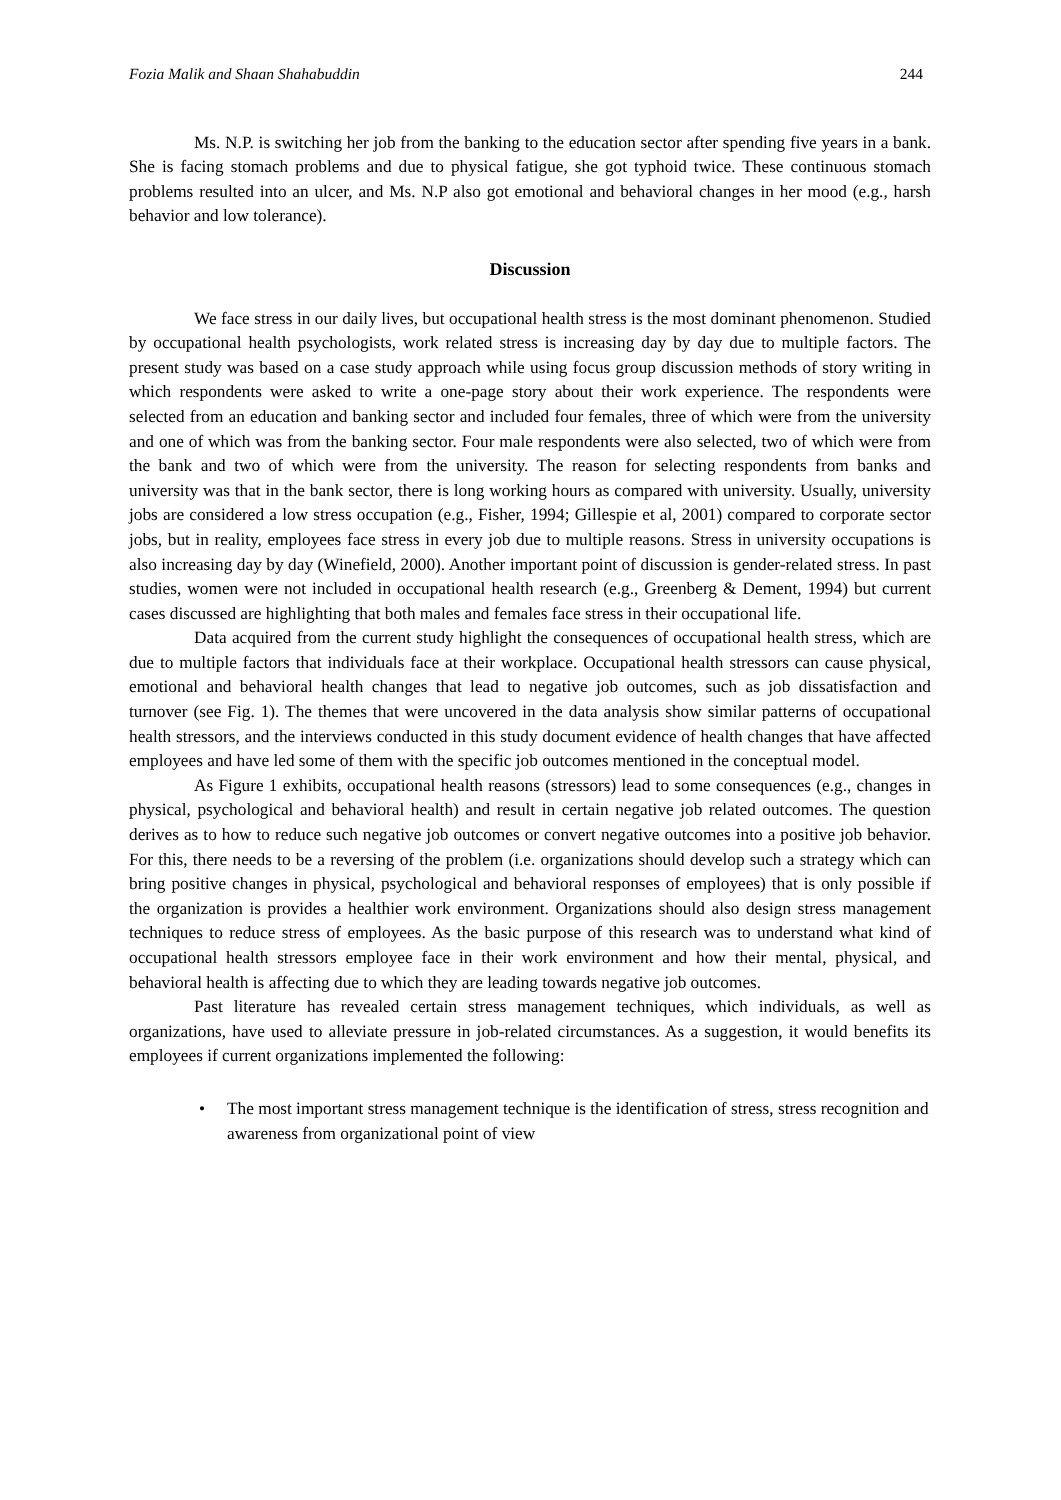Fozia Malik and Shaan Shahabuddin 244
Ms. N.P. is switching her job from the banking to the education sector after spending five years in a bank. She is facing stomach problems and due to physical fatigue, she got typhoid twice. These continuous stomach problems resulted into an ulcer, and Ms. N.P also got emotional and behavioral changes in her mood (e.g., harsh behavior and low tolerance).
Discussion
We face stress in our daily lives, but occupational health stress is the most dominant phenomenon. Studied by occupational health psychologists, work related stress is increasing day by day due to multiple factors. The present study was based on a case study approach while using focus group discussion methods of story writing in which respondents were asked to write a one-page story about their work experience. The respondents were selected from an education and banking sector and included four females, three of which were from the university and one of which was from the banking sector. Four male respondents were also selected, two of which were from the bank and two of which were from the university. The reason for selecting respondents from banks and university was that in the bank sector, there is long working hours as compared with university. Usually, university jobs are considered a low stress occupation (e.g., Fisher, 1994; Gillespie et al, 2001) compared to corporate sector jobs, but in reality, employees face stress in every job due to multiple reasons. Stress in university occupations is also increasing day by day (Winefield, 2000). Another important point of discussion is gender-related stress. In past studies, women were not included in occupational health research (e.g., Greenberg & Dement, 1994) but current cases discussed are highlighting that both males and females face stress in their occupational life.
Data acquired from the current study highlight the consequences of occupational health stress, which are due to multiple factors that individuals face at their workplace. Occupational health stressors can cause physical, emotional and behavioral health changes that lead to negative job outcomes, such as job dissatisfaction and turnover (see Fig. 1). The themes that were uncovered in the data analysis show similar patterns of occupational health stressors, and the interviews conducted in this study document evidence of health changes that have affected employees and have led some of them with the specific job outcomes mentioned in the conceptual model.
As Figure 1 exhibits, occupational health reasons (stressors) lead to some consequences (e.g., changes in physical, psychological and behavioral health) and result in certain negative job related outcomes. The question derives as to how to reduce such negative job outcomes or convert negative outcomes into a positive job behavior. For this, there needs to be a reversing of the problem (i.e. organizations should develop such a strategy which can bring positive changes in physical, psychological and behavioral responses of employees) that is only possible if the organization is provides a healthier work environment. Organizations should also design stress management techniques to reduce stress of employees. As the basic purpose of this research was to understand what kind of occupational health stressors employee face in their work environment and how their mental, physical, and behavioral health is affecting due to which they are leading towards negative job outcomes.
Past literature has revealed certain stress management techniques, which individuals, as well as organizations, have used to alleviate pressure in job-related circumstances. As a suggestion, it would benefits its employees if current organizations implemented the following:
• The most important stress management technique is the identification of stress, stress recognition and awareness from organizational point of view